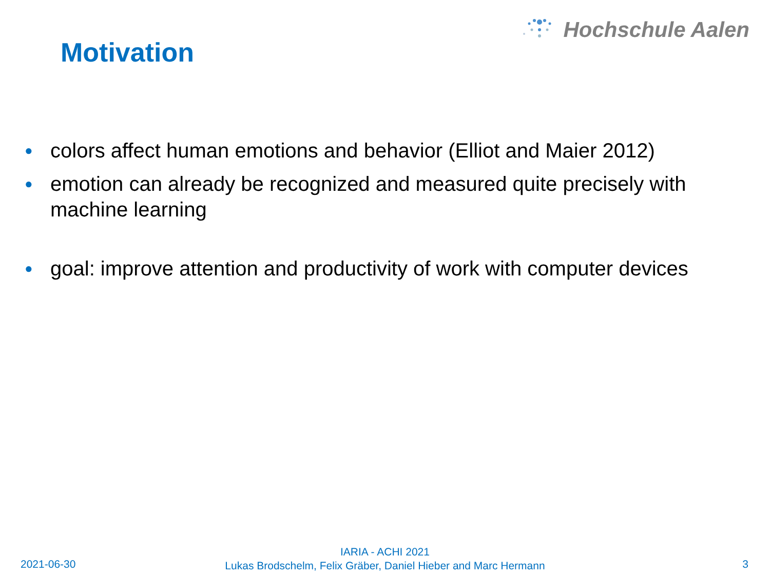Hochschule Aalen
Motivation
● colors affect human emotions and behavior (Elliot and Maier 2012)
● emotion can already be recognized and measured quite precisely with machine learning
● goal: improve attention and productivity of work with computer devices
2021-06-30
IARIA - ACHI 2021
Lukas Brodschelm, Felix Gräber, Daniel Hieber and Marc Hermann
3